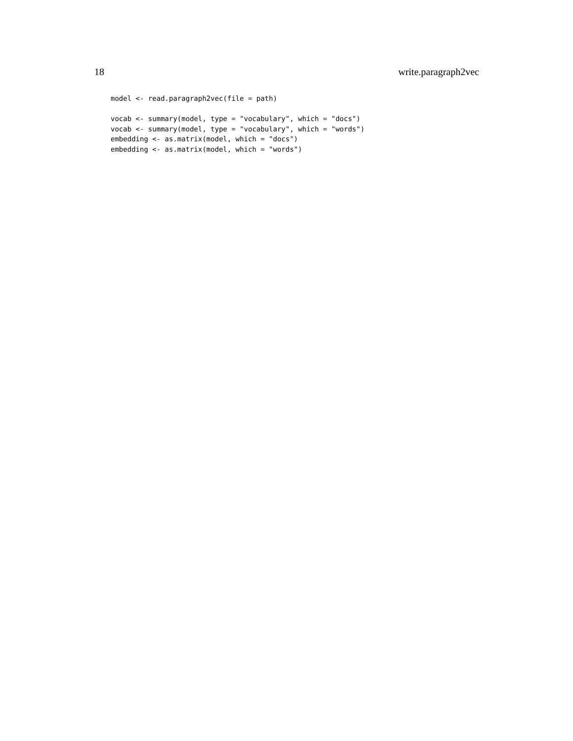18 write.paragraph2vec
model <- read.paragraph2vec(file = path)

vocab <- summary(model, type = "vocabulary", which = "docs")
vocab <- summary(model, type = "vocabulary", which = "words")
embedding <- as.matrix(model, which = "docs")
embedding <- as.matrix(model, which = "words")